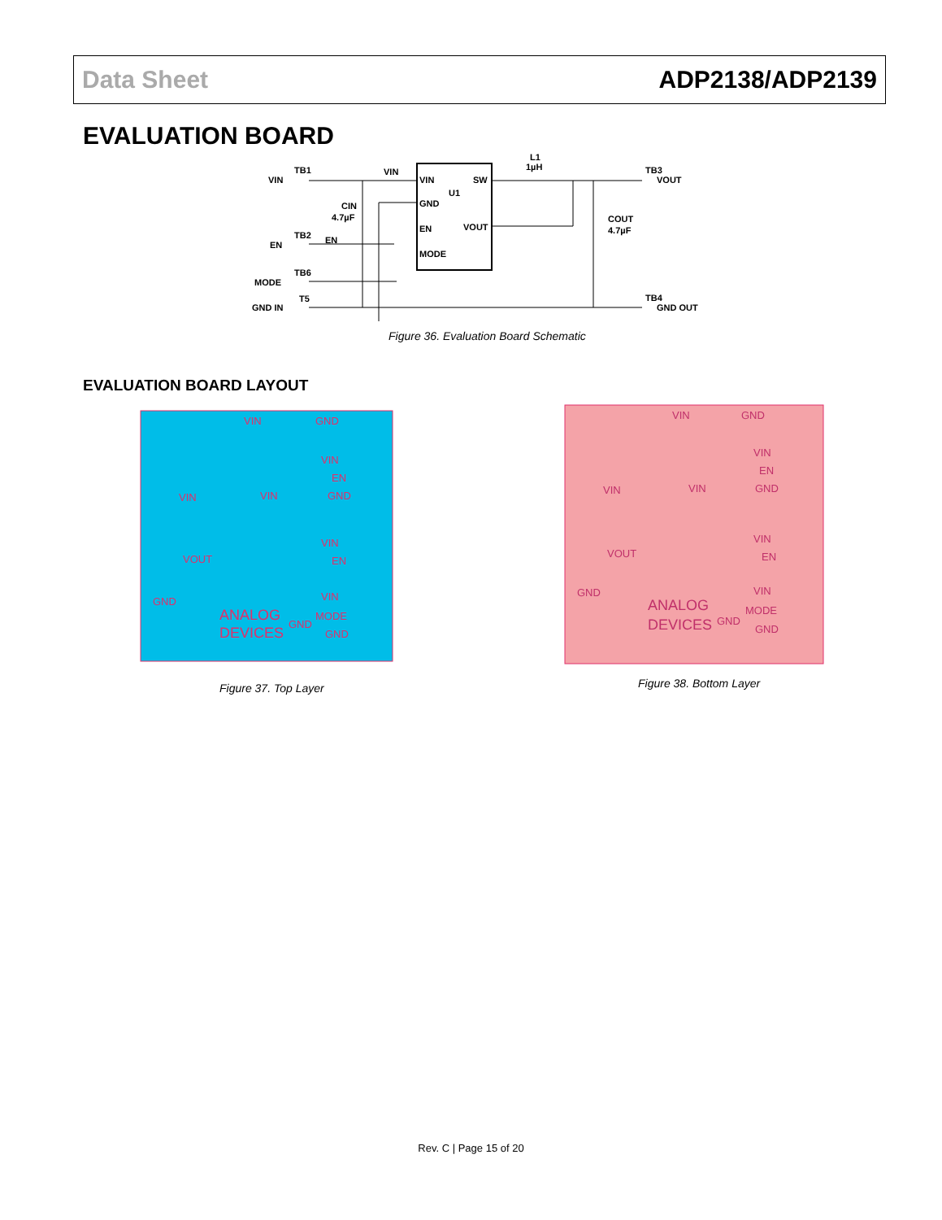Data Sheet ADP2138/ADP2139
EVALUATION BOARD
VIN
VIN
GND
EN
MODE
U1
SW
VOUT
VIN
TB1
EN
TB2
MODE
TB6
GND IN
T5
CIN
4.7µF
EN
L1
1µH
VOUT
TB3
COUT
4.7µF
GND OUT
TB4
Figure 36. Evaluation Board Schematic
EVALUATION BOARD LAYOUT
VIN
GND
VIN
EN
GND
VIN
VIN
VOUT
VIN
EN
GND
VIN
MODE
GND
GND
ANALOG
DEVICES
Figure 37. Top Layer
VIN
GND
VIN
EN
GND
VIN
VIN
VOUT
VIN
EN
GND
VIN
MODE
GND
GND
ANALOG
DEVICES
Figure 38. Bottom Layer
Rev. C | Page 15 of 20